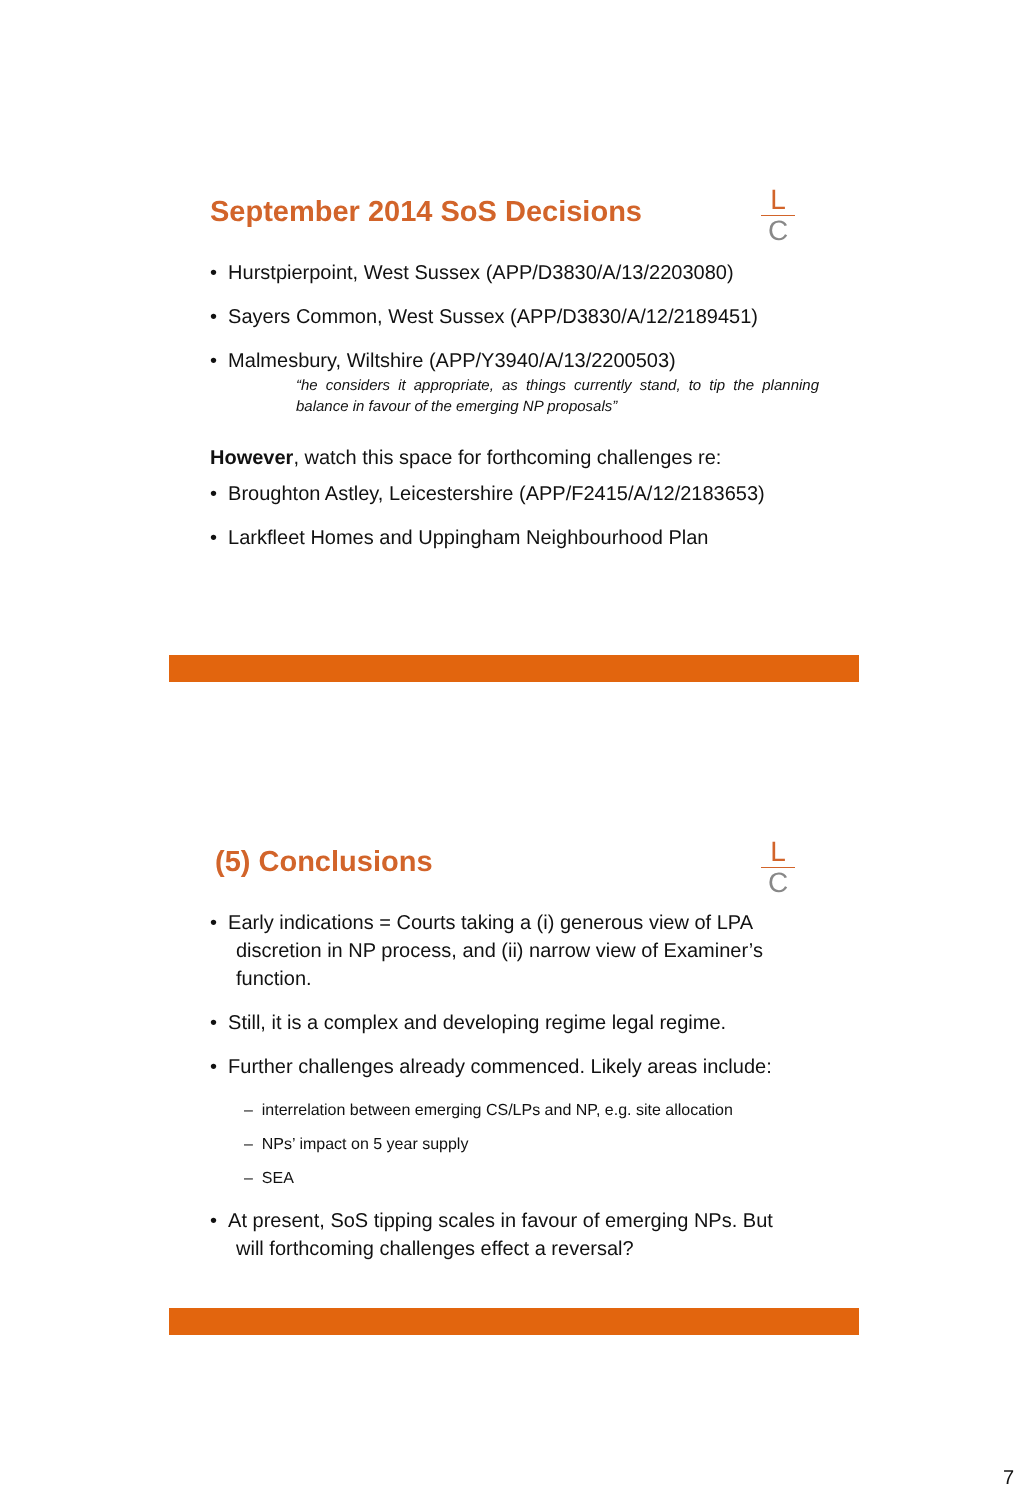L
C
September 2014 SoS Decisions
• Hurstpierpoint, West Sussex (APP/D3830/A/13/2203080)
• Sayers Common, West Sussex (APP/D3830/A/12/2189451)
• Malmesbury, Wiltshire (APP/Y3940/A/13/2200503)
“he considers it appropriate, as things currently stand, to tip the planning balance in favour of the emerging NP proposals”
However, watch this space for forthcoming challenges re:
• Broughton Astley, Leicestershire (APP/F2415/A/12/2183653)
• Larkfleet Homes and Uppingham Neighbourhood Plan
L
C
(5) Conclusions
• Early indications = Courts taking a (i) generous view of LPA discretion in NP process, and (ii) narrow view of Examiner’s function.
• Still, it is a complex and developing regime legal regime.
• Further challenges already commenced. Likely areas include:
– interrelation between emerging CS/LPs and NP, e.g. site allocation
– NPs’ impact on 5 year supply
– SEA
• At present, SoS tipping scales in favour of emerging NPs. But will forthcoming challenges effect a reversal?
7